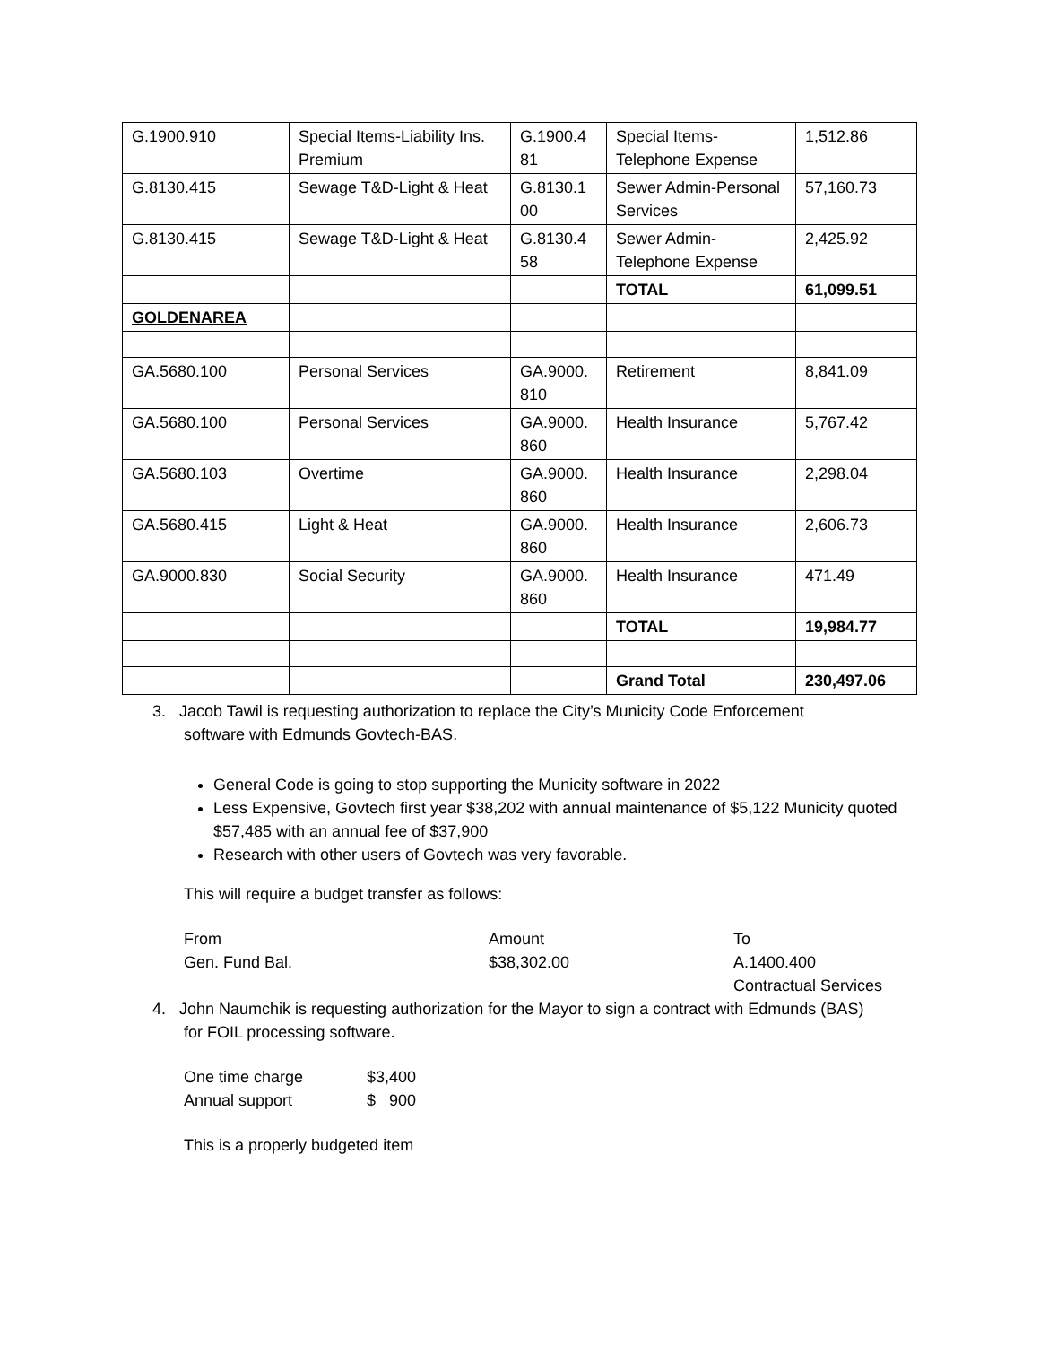| G.1900.910 | Special Items-Liability Ins. Premium | G.1900.4 81 | Special Items-Telephone Expense | 1,512.86 |
| G.8130.415 | Sewage T&D-Light & Heat | G.8130.1 00 | Sewer Admin-Personal Services | 57,160.73 |
| G.8130.415 | Sewage T&D-Light & Heat | G.8130.4 58 | Sewer Admin-Telephone Expense | 2,425.92 |
| | | | TOTAL | 61,099.51 |
| GOLDENAREA | | | | |
| GA.5680.100 | Personal Services | GA.9000. 810 | Retirement | 8,841.09 |
| GA.5680.100 | Personal Services | GA.9000. 860 | Health Insurance | 5,767.42 |
| GA.5680.103 | Overtime | GA.9000. 860 | Health Insurance | 2,298.04 |
| GA.5680.415 | Light & Heat | GA.9000. 860 | Health Insurance | 2,606.73 |
| GA.9000.830 | Social Security | GA.9000. 860 | Health Insurance | 471.49 |
| | | | TOTAL | 19,984.77 |
| | | | Grand Total | 230,497.06 |
3. Jacob Tawil is requesting authorization to replace the City’s Municity Code Enforcement
software with Edmunds Govtech-BAS.
General Code is going to stop supporting the Municity software in 2022
Less Expensive, Govtech first year $38,202 with annual maintenance of $5,122 Municity quoted $57,485 with an annual fee of $37,900
Research with other users of Govtech was very favorable.
This will require a budget transfer as follows:
| From | Amount | To |
| Gen. Fund Bal. | $38,302.00 | A.1400.400 |
| | | Contractual Services |
4. John Naumchik is requesting authorization for the Mayor to sign a contract with Edmunds (BAS)
for FOIL processing software.
| One time charge | $3,400 |
| Annual support | $ 900 |
This is a properly budgeted item